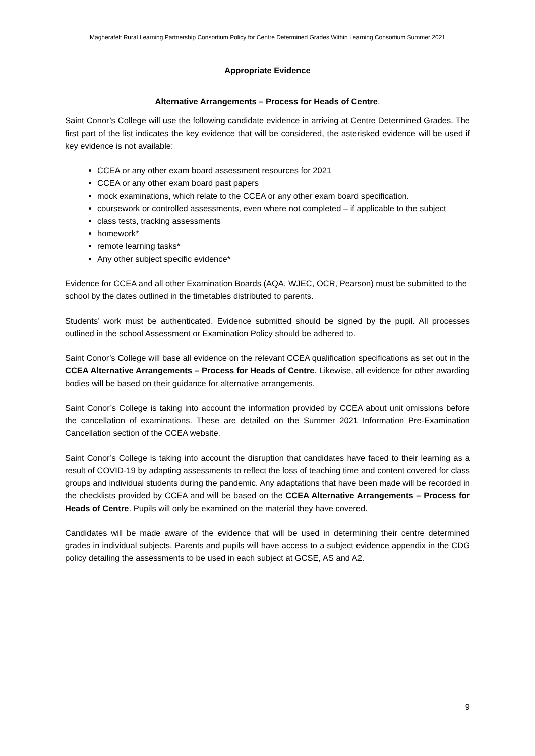Magherafelt Rural Learning Partnership Consortium Policy for Centre Determined Grades Within Learning Consortium Summer 2021
Appropriate Evidence
Alternative Arrangements – Process for Heads of Centre.
Saint Conor’s College will use the following candidate evidence in arriving at Centre Determined Grades. The first part of the list indicates the key evidence that will be considered, the asterisked evidence will be used if key evidence is not available:
CCEA or any other exam board assessment resources for 2021
CCEA or any other exam board past papers
mock examinations, which relate to the CCEA or any other exam board specification.
coursework or controlled assessments, even where not completed – if applicable to the subject
class tests, tracking assessments
homework*
remote learning tasks*
Any other subject specific evidence*
Evidence for CCEA and all other Examination Boards (AQA, WJEC, OCR, Pearson) must be submitted to the school by the dates outlined in the timetables distributed to parents.
Students’ work must be authenticated. Evidence submitted should be signed by the pupil. All processes outlined in the school Assessment or Examination Policy should be adhered to.
Saint Conor’s College will base all evidence on the relevant CCEA qualification specifications as set out in the CCEA Alternative Arrangements – Process for Heads of Centre. Likewise, all evidence for other awarding bodies will be based on their guidance for alternative arrangements.
Saint Conor’s College is taking into account the information provided by CCEA about unit omissions before the cancellation of examinations. These are detailed on the Summer 2021 Information Pre-Examination Cancellation section of the CCEA website.
Saint Conor’s College is taking into account the disruption that candidates have faced to their learning as a result of COVID-19 by adapting assessments to reflect the loss of teaching time and content covered for class groups and individual students during the pandemic. Any adaptations that have been made will be recorded in the checklists provided by CCEA and will be based on the CCEA Alternative Arrangements – Process for Heads of Centre. Pupils will only be examined on the material they have covered.
Candidates will be made aware of the evidence that will be used in determining their centre determined grades in individual subjects. Parents and pupils will have access to a subject evidence appendix in the CDG policy detailing the assessments to be used in each subject at GCSE, AS and A2.
9